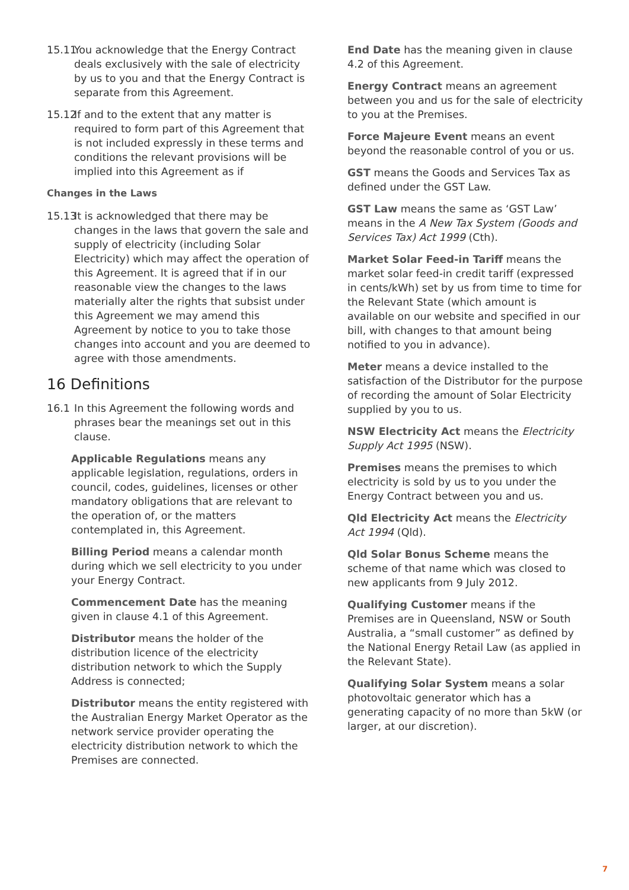15.11 You acknowledge that the Energy Contract deals exclusively with the sale of electricity by us to you and that the Energy Contract is separate from this Agreement.
15.12 If and to the extent that any matter is required to form part of this Agreement that is not included expressly in these terms and conditions the relevant provisions will be implied into this Agreement as if
Changes in the Laws
15.13 It is acknowledged that there may be changes in the laws that govern the sale and supply of electricity (including Solar Electricity) which may affect the operation of this Agreement. It is agreed that if in our reasonable view the changes to the laws materially alter the rights that subsist under this Agreement we may amend this Agreement by notice to you to take those changes into account and you are deemed to agree with those amendments.
16 Definitions
16.1 In this Agreement the following words and phrases bear the meanings set out in this clause.
Applicable Regulations means any applicable legislation, regulations, orders in council, codes, guidelines, licenses or other mandatory obligations that are relevant to the operation of, or the matters contemplated in, this Agreement.
Billing Period means a calendar month during which we sell electricity to you under your Energy Contract.
Commencement Date has the meaning given in clause 4.1 of this Agreement.
Distributor means the holder of the distribution licence of the electricity distribution network to which the Supply Address is connected;
Distributor means the entity registered with the Australian Energy Market Operator as the network service provider operating the electricity distribution network to which the Premises are connected.
End Date has the meaning given in clause 4.2 of this Agreement.
Energy Contract means an agreement between you and us for the sale of electricity to you at the Premises.
Force Majeure Event means an event beyond the reasonable control of you or us.
GST means the Goods and Services Tax as defined under the GST Law.
GST Law means the same as ‘GST Law’ means in the A New Tax System (Goods and Services Tax) Act 1999 (Cth).
Market Solar Feed-in Tariff means the market solar feed-in credit tariff (expressed in cents/kWh) set by us from time to time for the Relevant State (which amount is available on our website and specified in our bill, with changes to that amount being notified to you in advance).
Meter means a device installed to the satisfaction of the Distributor for the purpose of recording the amount of Solar Electricity supplied by you to us.
NSW Electricity Act means the Electricity Supply Act 1995 (NSW).
Premises means the premises to which electricity is sold by us to you under the Energy Contract between you and us.
Qld Electricity Act means the Electricity Act 1994 (Qld).
Qld Solar Bonus Scheme means the scheme of that name which was closed to new applicants from 9 July 2012.
Qualifying Customer means if the Premises are in Queensland, NSW or South Australia, a “small customer” as defined by the National Energy Retail Law (as applied in the Relevant State).
Qualifying Solar System means a solar photovoltaic generator which has a generating capacity of no more than 5kW (or larger, at our discretion).
7